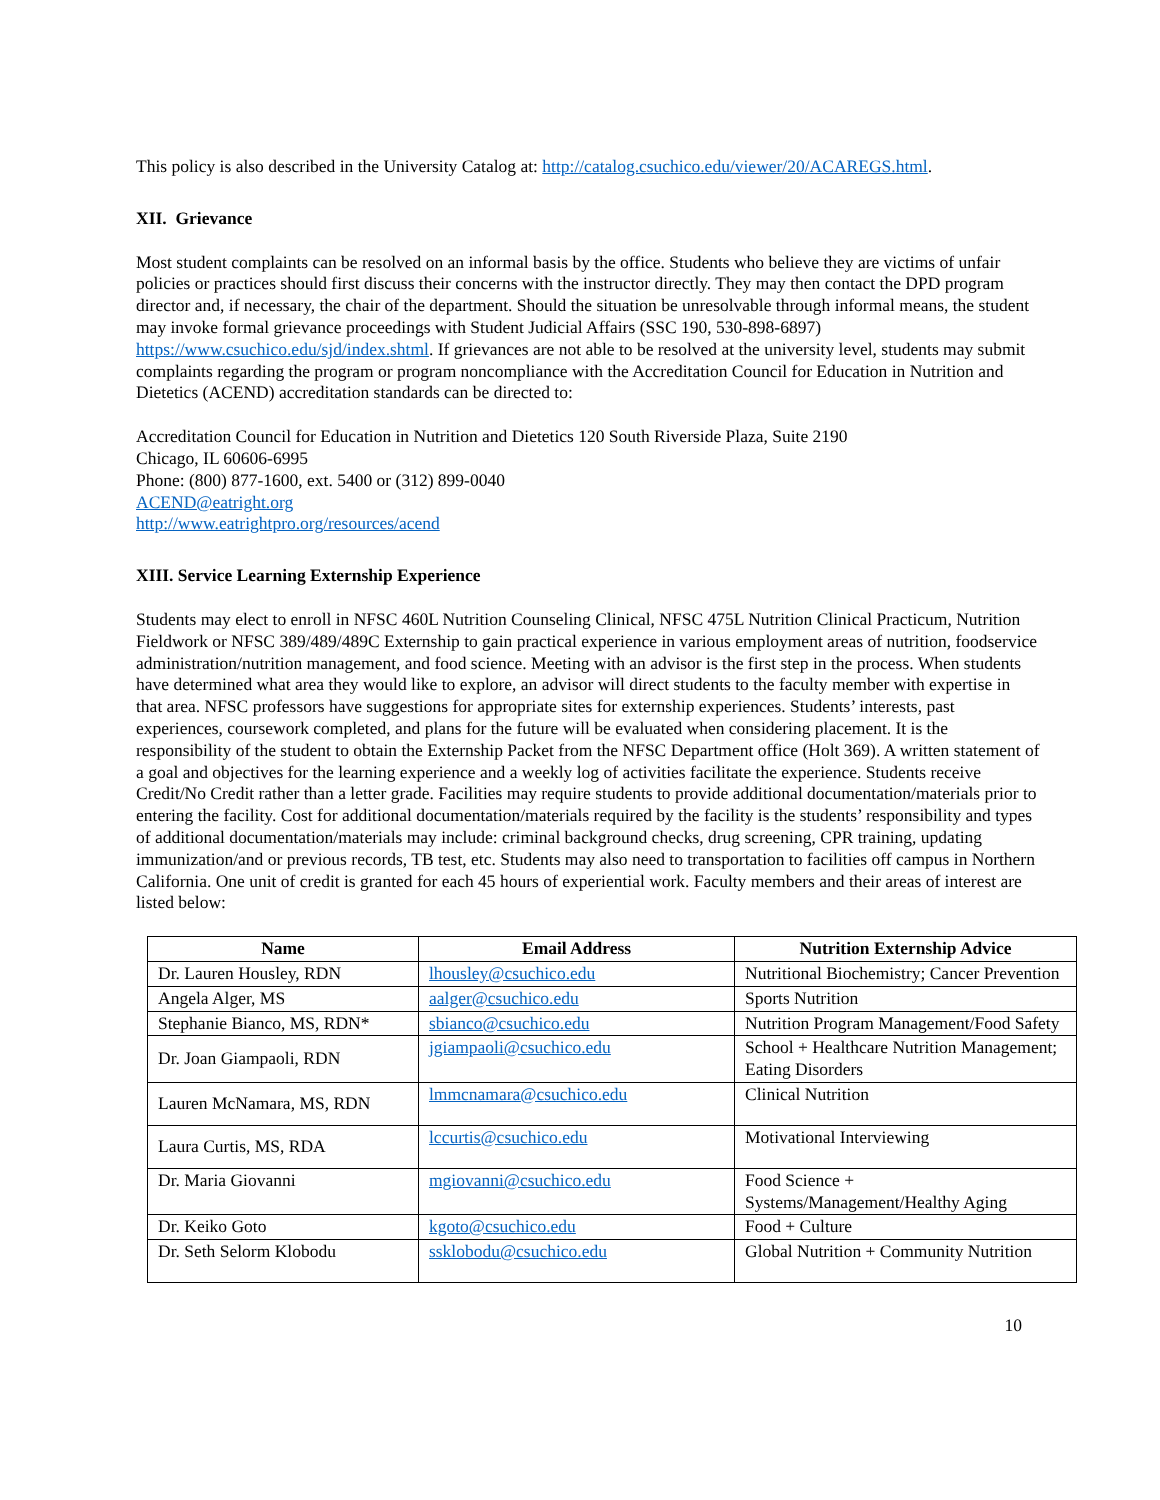This policy is also described in the University Catalog at: http://catalog.csuchico.edu/viewer/20/ACAREGS.html.
XII. Grievance
Most student complaints can be resolved on an informal basis by the office. Students who believe they are victims of unfair policies or practices should first discuss their concerns with the instructor directly. They may then contact the DPD program director and, if necessary, the chair of the department. Should the situation be unresolvable through informal means, the student may invoke formal grievance proceedings with Student Judicial Affairs (SSC 190, 530-898-6897) https://www.csuchico.edu/sjd/index.shtml. If grievances are not able to be resolved at the university level, students may submit complaints regarding the program or program noncompliance with the Accreditation Council for Education in Nutrition and Dietetics (ACEND) accreditation standards can be directed to:
Accreditation Council for Education in Nutrition and Dietetics 120 South Riverside Plaza, Suite 2190
Chicago, IL 60606-6995
Phone: (800) 877-1600, ext. 5400 or (312) 899-0040
ACEND@eatright.org
http://www.eatrightpro.org/resources/acend
XIII. Service Learning Externship Experience
Students may elect to enroll in NFSC 460L Nutrition Counseling Clinical, NFSC 475L Nutrition Clinical Practicum, Nutrition Fieldwork or NFSC 389/489/489C Externship to gain practical experience in various employment areas of nutrition, foodservice administration/nutrition management, and food science. Meeting with an advisor is the first step in the process. When students have determined what area they would like to explore, an advisor will direct students to the faculty member with expertise in that area. NFSC professors have suggestions for appropriate sites for externship experiences. Students’ interests, past experiences, coursework completed, and plans for the future will be evaluated when considering placement. It is the responsibility of the student to obtain the Externship Packet from the NFSC Department office (Holt 369). A written statement of a goal and objectives for the learning experience and a weekly log of activities facilitate the experience. Students receive Credit/No Credit rather than a letter grade. Facilities may require students to provide additional documentation/materials prior to entering the facility. Cost for additional documentation/materials required by the facility is the students’ responsibility and types of additional documentation/materials may include: criminal background checks, drug screening, CPR training, updating immunization/and or previous records, TB test, etc. Students may also need to transportation to facilities off campus in Northern California. One unit of credit is granted for each 45 hours of experiential work. Faculty members and their areas of interest are listed below:
| Name | Email Address | Nutrition Externship Advice |
| --- | --- | --- |
| Dr. Lauren Housley, RDN | lhousley@csuchico.edu | Nutritional Biochemistry; Cancer Prevention |
| Angela Alger, MS | aalger@csuchico.edu | Sports Nutrition |
| Stephanie Bianco, MS, RDN* | sbianco@csuchico.edu | Nutrition Program Management/Food Safety |
| Dr. Joan Giampaoli, RDN | jgiampaoli@csuchico.edu | School + Healthcare Nutrition Management; Eating Disorders |
| Lauren McNamara, MS, RDN | lmmcnamara@csuchico.edu | Clinical Nutrition |
| Laura Curtis, MS, RDA | lccurtis@csuchico.edu | Motivational Interviewing |
| Dr. Maria Giovanni | mgiovanni@csuchico.edu | Food Science + Systems/Management/Healthy Aging |
| Dr. Keiko Goto | kgoto@csuchico.edu | Food + Culture |
| Dr. Seth Selorm Klobodu | ssklobodu@csuchico.edu | Global Nutrition + Community Nutrition |
10